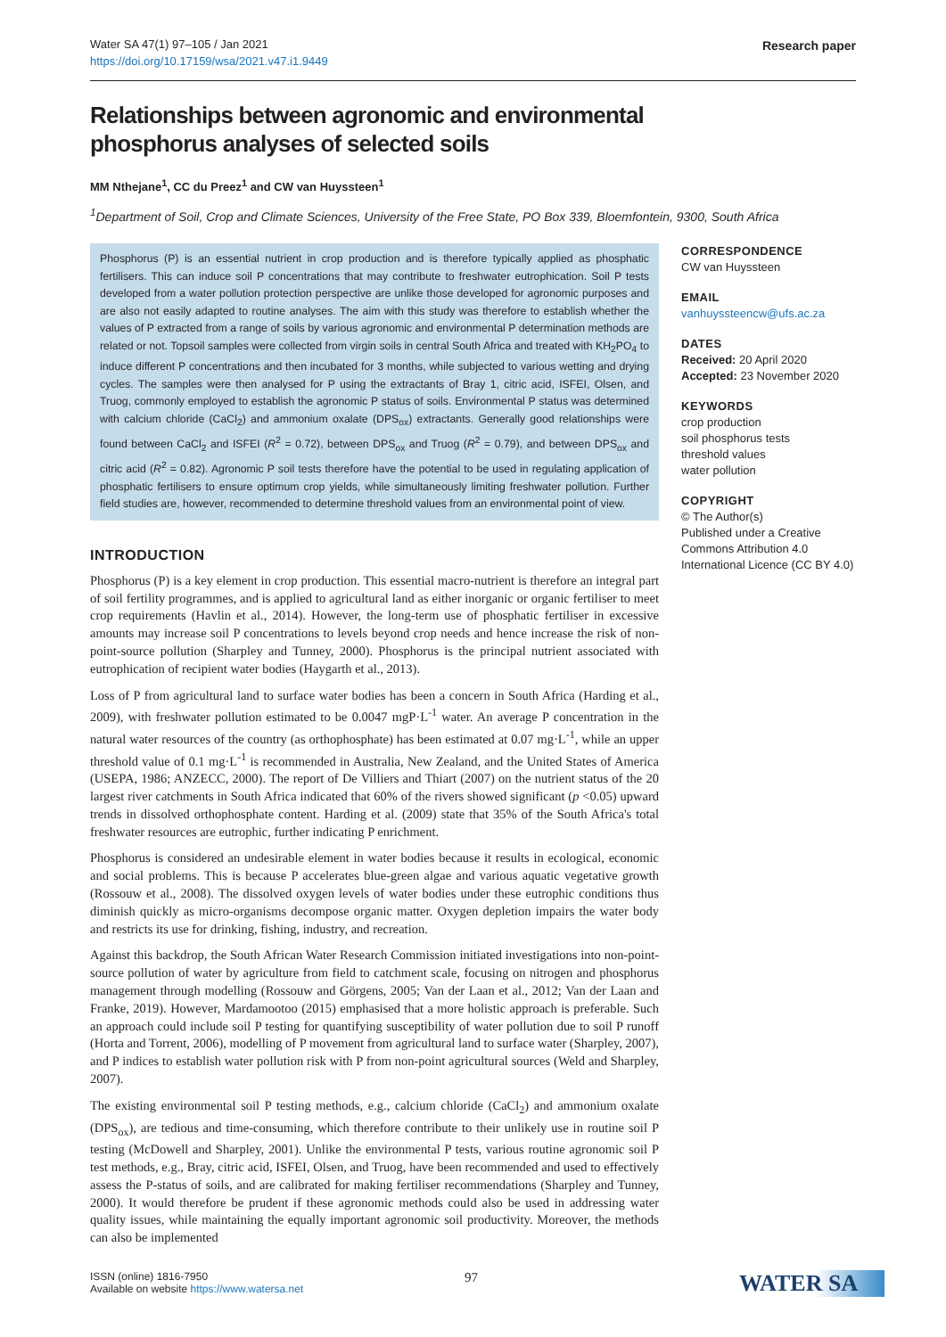Water SA 47(1) 97–105 / Jan 2021
https://doi.org/10.17159/wsa/2021.v47.i1.9449
Research paper
Relationships between agronomic and environmental phosphorus analyses of selected soils
MM Nthejane<sup>1</sup>, CC du Preez<sup>1</sup> and CW van Huyssteen<sup>1</sup>
<sup>1</sup> Department of Soil, Crop and Climate Sciences, University of the Free State, PO Box 339, Bloemfontein, 9300, South Africa
Phosphorus (P) is an essential nutrient in crop production and is therefore typically applied as phosphatic fertilisers. This can induce soil P concentrations that may contribute to freshwater eutrophication. Soil P tests developed from a water pollution protection perspective are unlike those developed for agronomic purposes and are also not easily adapted to routine analyses. The aim with this study was therefore to establish whether the values of P extracted from a range of soils by various agronomic and environmental P determination methods are related or not. Topsoil samples were collected from virgin soils in central South Africa and treated with KH<sub>2</sub>PO<sub>4</sub> to induce different P concentrations and then incubated for 3 months, while subjected to various wetting and drying cycles. The samples were then analysed for P using the extractants of Bray 1, citric acid, ISFEI, Olsen, and Truog, commonly employed to establish the agronomic P status of soils. Environmental P status was determined with calcium chloride (CaCl<sub>2</sub>) and ammonium oxalate (DPS<sub>ox</sub>) extractants. Generally good relationships were found between CaCl<sub>2</sub> and ISFEI (R<sup>2</sup> = 0.72), between DPS<sub>ox</sub> and Truog (R<sup>2</sup> = 0.79), and between DPS<sub>ox</sub> and citric acid (R<sup>2</sup> = 0.82). Agronomic P soil tests therefore have the potential to be used in regulating application of phosphatic fertilisers to ensure optimum crop yields, while simultaneously limiting freshwater pollution. Further field studies are, however, recommended to determine threshold values from an environmental point of view.
INTRODUCTION
Phosphorus (P) is a key element in crop production. This essential macro-nutrient is therefore an integral part of soil fertility programmes, and is applied to agricultural land as either inorganic or organic fertiliser to meet crop requirements (Havlin et al., 2014). However, the long-term use of phosphatic fertiliser in excessive amounts may increase soil P concentrations to levels beyond crop needs and hence increase the risk of non-point-source pollution (Sharpley and Tunney, 2000). Phosphorus is the principal nutrient associated with eutrophication of recipient water bodies (Haygarth et al., 2013).
Loss of P from agricultural land to surface water bodies has been a concern in South Africa (Harding et al., 2009), with freshwater pollution estimated to be 0.0047 mgP·L<sup>-1</sup> water. An average P concentration in the natural water resources of the country (as orthophosphate) has been estimated at 0.07 mg·L<sup>-1</sup>, while an upper threshold value of 0.1 mg·L<sup>-1</sup> is recommended in Australia, New Zealand, and the United States of America (USEPA, 1986; ANZECC, 2000). The report of De Villiers and Thiart (2007) on the nutrient status of the 20 largest river catchments in South Africa indicated that 60% of the rivers showed significant (p <0.05) upward trends in dissolved orthophosphate content. Harding et al. (2009) state that 35% of the South Africa's total freshwater resources are eutrophic, further indicating P enrichment.
Phosphorus is considered an undesirable element in water bodies because it results in ecological, economic and social problems. This is because P accelerates blue-green algae and various aquatic vegetative growth (Rossouw et al., 2008). The dissolved oxygen levels of water bodies under these eutrophic conditions thus diminish quickly as micro-organisms decompose organic matter. Oxygen depletion impairs the water body and restricts its use for drinking, fishing, industry, and recreation.
Against this backdrop, the South African Water Research Commission initiated investigations into non-point-source pollution of water by agriculture from field to catchment scale, focusing on nitrogen and phosphorus management through modelling (Rossouw and Görgens, 2005; Van der Laan et al., 2012; Van der Laan and Franke, 2019). However, Mardamootoo (2015) emphasised that a more holistic approach is preferable. Such an approach could include soil P testing for quantifying susceptibility of water pollution due to soil P runoff (Horta and Torrent, 2006), modelling of P movement from agricultural land to surface water (Sharpley, 2007), and P indices to establish water pollution risk with P from non-point agricultural sources (Weld and Sharpley, 2007).
The existing environmental soil P testing methods, e.g., calcium chloride (CaCl<sub>2</sub>) and ammonium oxalate (DPS<sub>ox</sub>), are tedious and time-consuming, which therefore contribute to their unlikely use in routine soil P testing (McDowell and Sharpley, 2001). Unlike the environmental P tests, various routine agronomic soil P test methods, e.g., Bray, citric acid, ISFEI, Olsen, and Truog, have been recommended and used to effectively assess the P-status of soils, and are calibrated for making fertiliser recommendations (Sharpley and Tunney, 2000). It would therefore be prudent if these agronomic methods could also be used in addressing water quality issues, while maintaining the equally important agronomic soil productivity. Moreover, the methods can also be implemented
CORRESPONDENCE
CW van Huyssteen
EMAIL
vanhuyssteencw@ufs.ac.za
DATES
Received: 20 April 2020
Accepted: 23 November 2020
KEYWORDS
crop production
soil phosphorus tests
threshold values
water pollution
COPYRIGHT
© The Author(s)
Published under a Creative Commons Attribution 4.0 International Licence (CC BY 4.0)
ISSN (online) 1816-7950
Available on website https://www.watersa.net
97
WATER SA